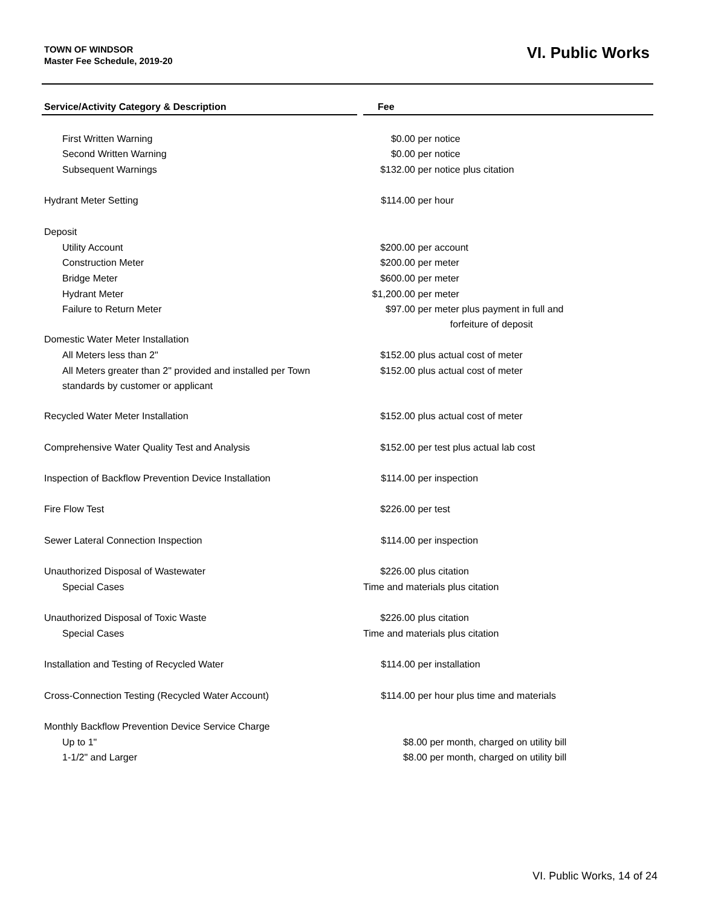TOWN OF WINDSOR
Master Fee Schedule, 2019-20
VI. Public Works
| Service/Activity Category & Description | | Fee |
| --- | --- | --- |
| First Written Warning | | $0.00 per notice |
| Second Written Warning | | $0.00 per notice |
| Subsequent Warnings | | $132.00 per notice plus citation |
| Hydrant Meter Setting | | $114.00 per hour |
| Deposit | | |
| Utility Account | | $200.00 per account |
| Construction Meter | | $200.00 per meter |
| Bridge Meter | | $600.00 per meter |
| Hydrant Meter | | $1,200.00 per meter |
| Failure to Return Meter | | $97.00 per meter plus payment in full and forfeiture of deposit |
| Domestic Water Meter Installation | | |
| All Meters less than 2" | | $152.00 plus actual cost of meter |
| All Meters greater than 2" provided and installed per Town standards by customer or applicant | | $152.00 plus actual cost of meter |
| Recycled Water Meter Installation | | $152.00 plus actual cost of meter |
| Comprehensive Water Quality Test and Analysis | | $152.00 per test plus actual lab cost |
| Inspection of Backflow Prevention Device Installation | | $114.00 per inspection |
| Fire Flow Test | | $226.00 per test |
| Sewer Lateral Connection Inspection | | $114.00 per inspection |
| Unauthorized Disposal of Wastewater | | $226.00 plus citation |
| Special Cases | | Time and materials plus citation |
| Unauthorized Disposal of Toxic Waste | | $226.00 plus citation |
| Special Cases | | Time and materials plus citation |
| Installation and Testing of Recycled Water | | $114.00 per installation |
| Cross-Connection Testing (Recycled Water Account) | | $114.00 per hour plus time and materials |
| Monthly Backflow Prevention Device Service Charge | | |
| Up to 1" | | $8.00 per month, charged on utility bill |
| 1-1/2" and Larger | | $8.00 per month, charged on utility bill |
VI. Public Works, 14 of 24